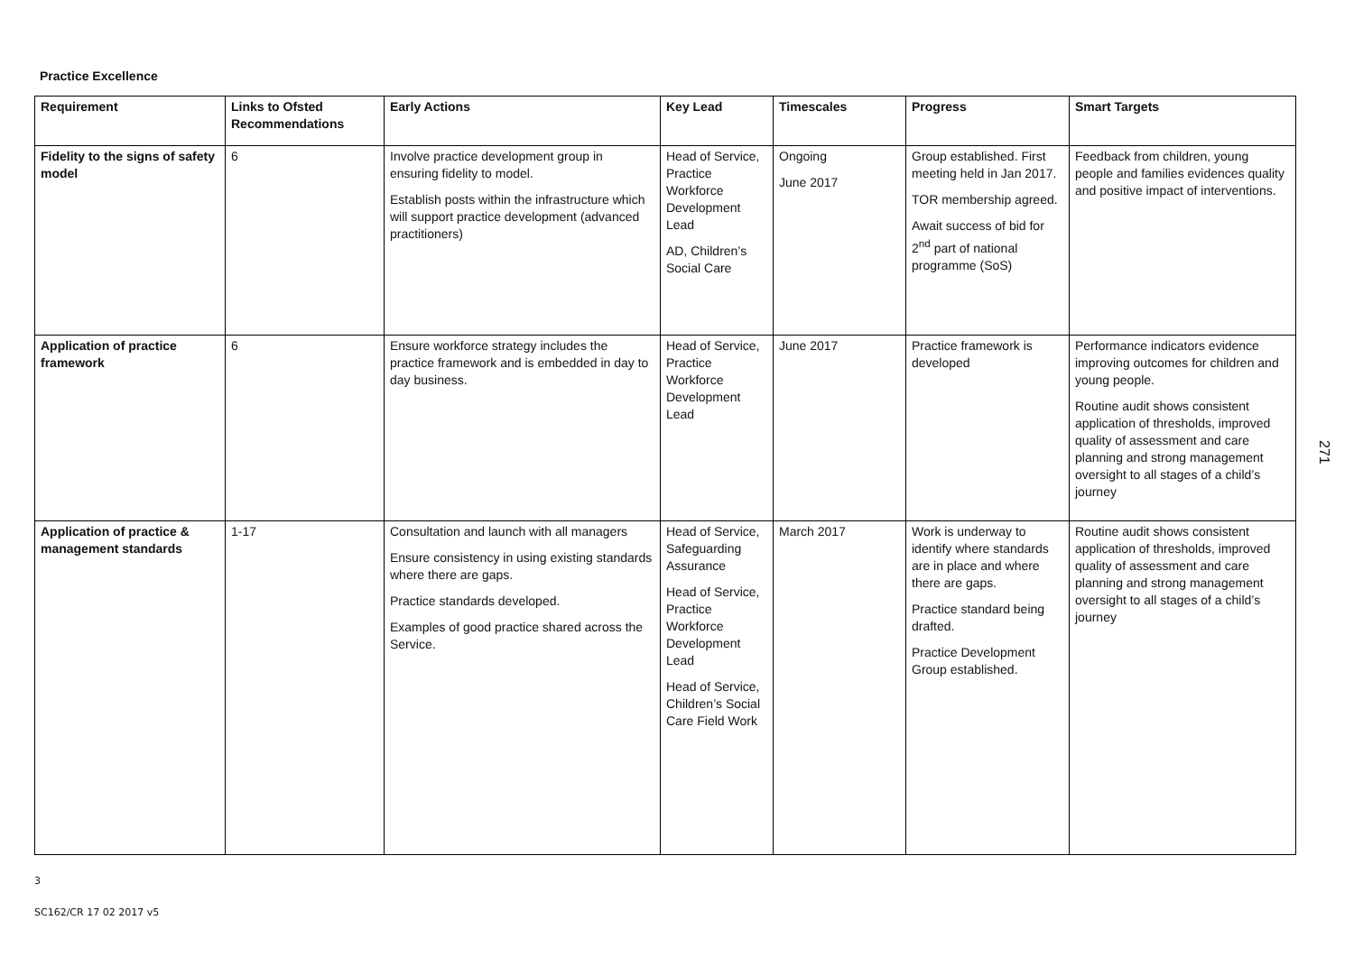Practice Excellence
| Requirement | Links to Ofsted Recommendations | Early Actions | Key Lead | Timescales | Progress | Smart Targets |
| --- | --- | --- | --- | --- | --- | --- |
| Fidelity to the signs of safety model | 6 | Involve practice development group in ensuring fidelity to model. Establish posts within the infrastructure which will support practice development (advanced practitioners) | Head of Service, Practice Workforce Development Lead AD, Children’s Social Care | Ongoing June 2017 | Group established. First meeting held in Jan 2017. TOR membership agreed. Await success of bid for 2<sup>nd</sup> part of national programme (SoS) | Feedback from children, young people and families evidences quality and positive impact of interventions. |
| Application of practice framework | 6 | Ensure workforce strategy includes the practice framework and is embedded in day to day business. | Head of Service, Practice Workforce Development Lead | June 2017 | Practice framework is developed | Performance indicators evidence improving outcomes for children and young people. Routine audit shows consistent application of thresholds, improved quality of assessment and care planning and strong management oversight to all stages of a child’s journey |
| Application of practice & management standards | 1-17 | Consultation and launch with all managers Ensure consistency in using existing standards where there are gaps. Practice standards developed. Examples of good practice shared across the Service. | Head of Service, Safeguarding Assurance Head of Service, Practice Workforce Development Lead Head of Service, Children’s Social Care Field Work | March 2017 | Work is underway to identify where standards are in place and where there are gaps. Practice standard being drafted. Practice Development Group established. | Routine audit shows consistent application of thresholds, improved quality of assessment and care planning and strong management oversight to all stages of a child’s journey |
3
SC162/CR 17 02 2017 v5
271